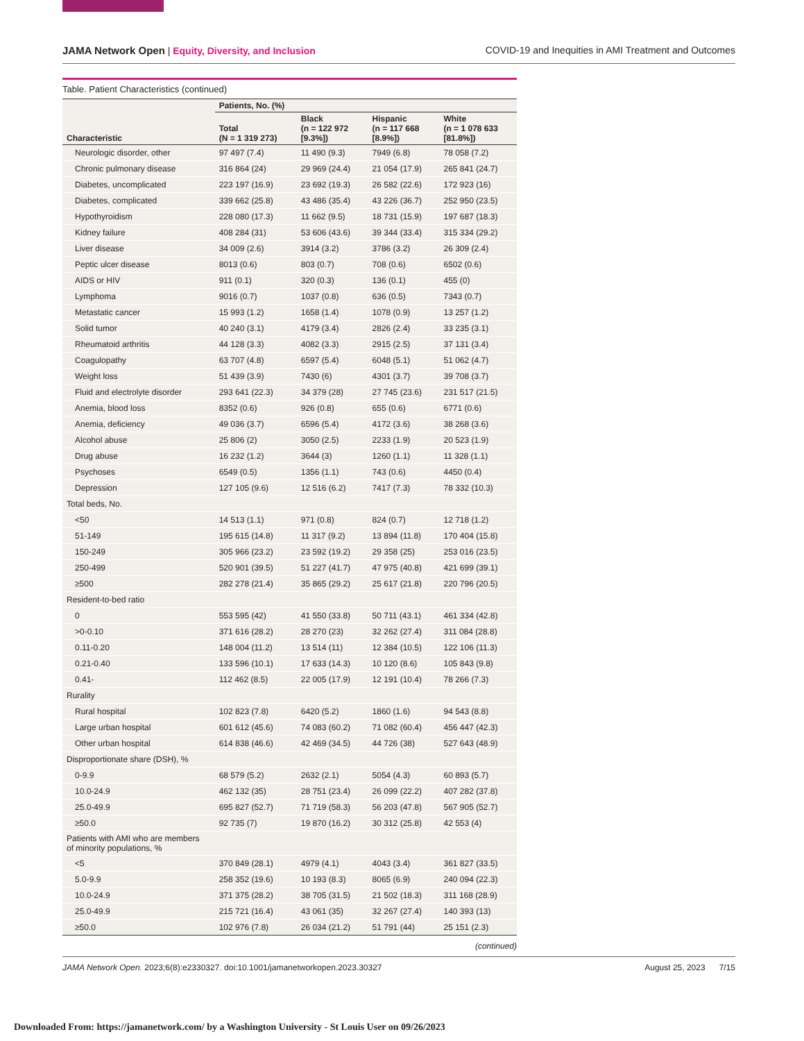JAMA Network Open | Equity, Diversity, and Inclusion
COVID-19 and Inequities in AMI Treatment and Outcomes
Table. Patient Characteristics (continued)
| Characteristic | Patients, No. (%) | | | |
| --- | --- | --- | --- | --- |
| | Total (N = 1 319 273) | Black (n = 122 972 [9.3%]) | Hispanic (n = 117 668 [8.9%]) | White (n = 1 078 633 [81.8%]) |
| Neurologic disorder, other | 97 497 (7.4) | 11 490 (9.3) | 7949 (6.8) | 78 058 (7.2) |
| Chronic pulmonary disease | 316 864 (24) | 29 969 (24.4) | 21 054 (17.9) | 265 841 (24.7) |
| Diabetes, uncomplicated | 223 197 (16.9) | 23 692 (19.3) | 26 582 (22.6) | 172 923 (16) |
| Diabetes, complicated | 339 662 (25.8) | 43 486 (35.4) | 43 226 (36.7) | 252 950 (23.5) |
| Hypothyroidism | 228 080 (17.3) | 11 662 (9.5) | 18 731 (15.9) | 197 687 (18.3) |
| Kidney failure | 408 284 (31) | 53 606 (43.6) | 39 344 (33.4) | 315 334 (29.2) |
| Liver disease | 34 009 (2.6) | 3914 (3.2) | 3786 (3.2) | 26 309 (2.4) |
| Peptic ulcer disease | 8013 (0.6) | 803 (0.7) | 708 (0.6) | 6502 (0.6) |
| AIDS or HIV | 911 (0.1) | 320 (0.3) | 136 (0.1) | 455 (0) |
| Lymphoma | 9016 (0.7) | 1037 (0.8) | 636 (0.5) | 7343 (0.7) |
| Metastatic cancer | 15 993 (1.2) | 1658 (1.4) | 1078 (0.9) | 13 257 (1.2) |
| Solid tumor | 40 240 (3.1) | 4179 (3.4) | 2826 (2.4) | 33 235 (3.1) |
| Rheumatoid arthritis | 44 128 (3.3) | 4082 (3.3) | 2915 (2.5) | 37 131 (3.4) |
| Coagulopathy | 63 707 (4.8) | 6597 (5.4) | 6048 (5.1) | 51 062 (4.7) |
| Weight loss | 51 439 (3.9) | 7430 (6) | 4301 (3.7) | 39 708 (3.7) |
| Fluid and electrolyte disorder | 293 641 (22.3) | 34 379 (28) | 27 745 (23.6) | 231 517 (21.5) |
| Anemia, blood loss | 8352 (0.6) | 926 (0.8) | 655 (0.6) | 6771 (0.6) |
| Anemia, deficiency | 49 036 (3.7) | 6596 (5.4) | 4172 (3.6) | 38 268 (3.6) |
| Alcohol abuse | 25 806 (2) | 3050 (2.5) | 2233 (1.9) | 20 523 (1.9) |
| Drug abuse | 16 232 (1.2) | 3644 (3) | 1260 (1.1) | 11 328 (1.1) |
| Psychoses | 6549 (0.5) | 1356 (1.1) | 743 (0.6) | 4450 (0.4) |
| Depression | 127 105 (9.6) | 12 516 (6.2) | 7417 (7.3) | 78 332 (10.3) |
| Total beds, No. | | | | |
| <50 | 14 513 (1.1) | 971 (0.8) | 824 (0.7) | 12 718 (1.2) |
| 51-149 | 195 615 (14.8) | 11 317 (9.2) | 13 894 (11.8) | 170 404 (15.8) |
| 150-249 | 305 966 (23.2) | 23 592 (19.2) | 29 358 (25) | 253 016 (23.5) |
| 250-499 | 520 901 (39.5) | 51 227 (41.7) | 47 975 (40.8) | 421 699 (39.1) |
| ≥500 | 282 278 (21.4) | 35 865 (29.2) | 25 617 (21.8) | 220 796 (20.5) |
| Resident-to-bed ratio | | | | |
| 0 | 553 595 (42) | 41 550 (33.8) | 50 711 (43.1) | 461 334 (42.8) |
| >0-0.10 | 371 616 (28.2) | 28 270 (23) | 32 262 (27.4) | 311 084 (28.8) |
| 0.11-0.20 | 148 004 (11.2) | 13 514 (11) | 12 384 (10.5) | 122 106 (11.3) |
| 0.21-0.40 | 133 596 (10.1) | 17 633 (14.3) | 10 120 (8.6) | 105 843 (9.8) |
| 0.41- | 112 462 (8.5) | 22 005 (17.9) | 12 191 (10.4) | 78 266 (7.3) |
| Rurality | | | | |
| Rural hospital | 102 823 (7.8) | 6420 (5.2) | 1860 (1.6) | 94 543 (8.8) |
| Large urban hospital | 601 612 (45.6) | 74 083 (60.2) | 71 082 (60.4) | 456 447 (42.3) |
| Other urban hospital | 614 838 (46.6) | 42 469 (34.5) | 44 726 (38) | 527 643 (48.9) |
| Disproportionate share (DSH), % | | | | |
| 0-9.9 | 68 579 (5.2) | 2632 (2.1) | 5054 (4.3) | 60 893 (5.7) |
| 10.0-24.9 | 462 132 (35) | 28 751 (23.4) | 26 099 (22.2) | 407 282 (37.8) |
| 25.0-49.9 | 695 827 (52.7) | 71 719 (58.3) | 56 203 (47.8) | 567 905 (52.7) |
| ≥50.0 | 92 735 (7) | 19 870 (16.2) | 30 312 (25.8) | 42 553 (4) |
| Patients with AMI who are members of minority populations, % | | | | |
| <5 | 370 849 (28.1) | 4979 (4.1) | 4043 (3.4) | 361 827 (33.5) |
| 5.0-9.9 | 258 352 (19.6) | 10 193 (8.3) | 8065 (6.9) | 240 094 (22.3) |
| 10.0-24.9 | 371 375 (28.2) | 38 705 (31.5) | 21 502 (18.3) | 311 168 (28.9) |
| 25.0-49.9 | 215 721 (16.4) | 43 061 (35) | 32 267 (27.4) | 140 393 (13) |
| ≥50.0 | 102 976 (7.8) | 26 034 (21.2) | 51 791 (44) | 25 151 (2.3) |
(continued)
JAMA Network Open. 2023;6(8):e2330327. doi:10.1001/jamanetworkopen.2023.30327
August 25, 2023 7/15
Downloaded From: https://jamanetwork.com/ by a Washington University - St Louis User on 09/26/2023